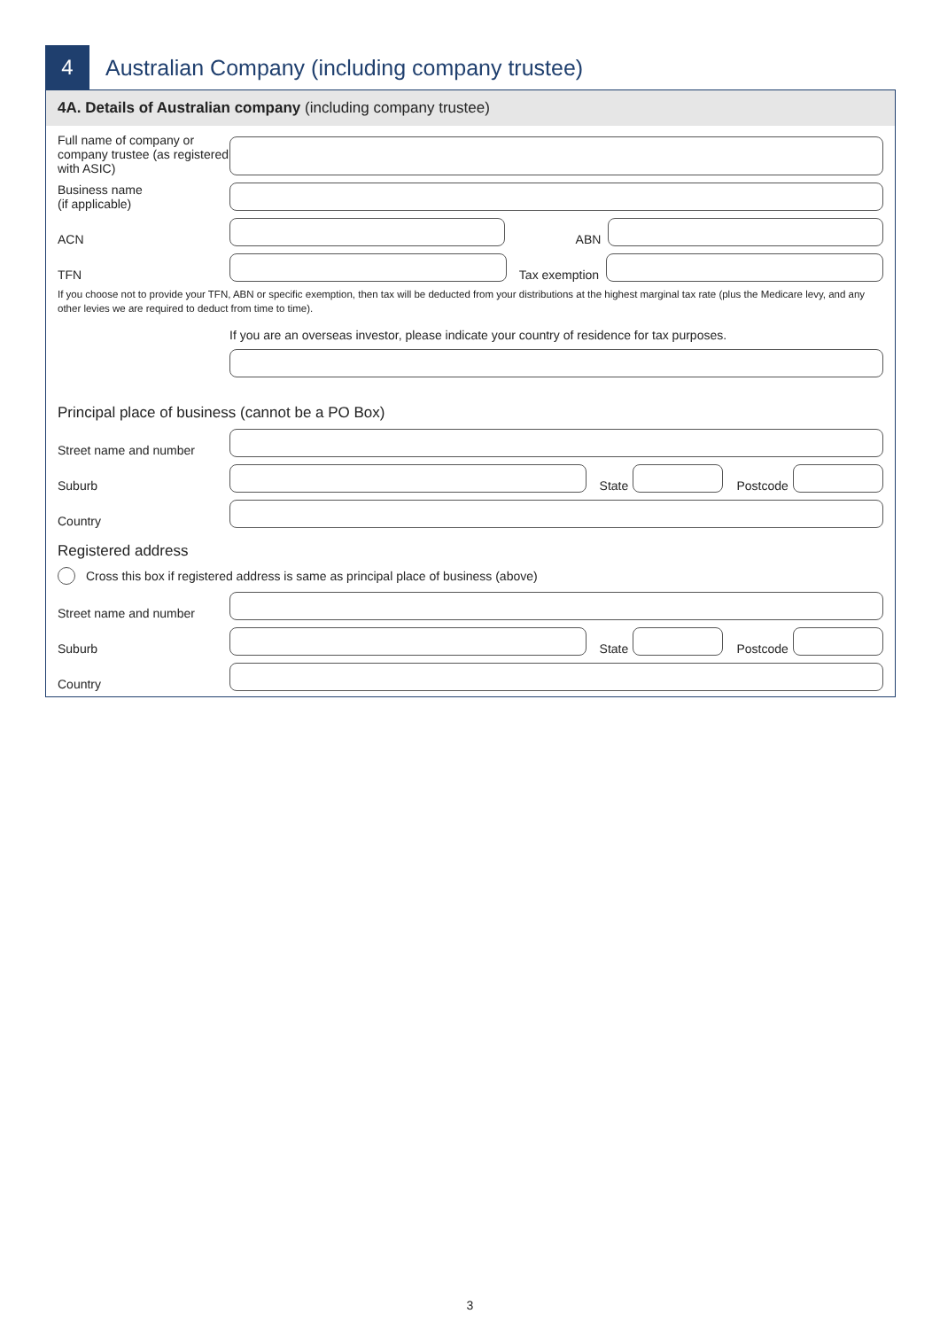4
Australian Company (including company trustee)
4A. Details of Australian company (including company trustee)
Full name of company or company trustee (as registered with ASIC)
Business name
(if applicable)
ACN
ABN
TFN
Tax exemption
If you choose not to provide your TFN, ABN or specific exemption, then tax will be deducted from your distributions at the highest marginal tax rate (plus the Medicare levy, and any other levies we are required to deduct from time to time).
If you are an overseas investor, please indicate your country of residence for tax purposes.
Principal place of business (cannot be a PO Box)
Street name and number
Suburb
State
Postcode
Country
Registered address
Cross this box if registered address is same as principal place of business (above)
Street name and number
Suburb
State
Postcode
Country
3